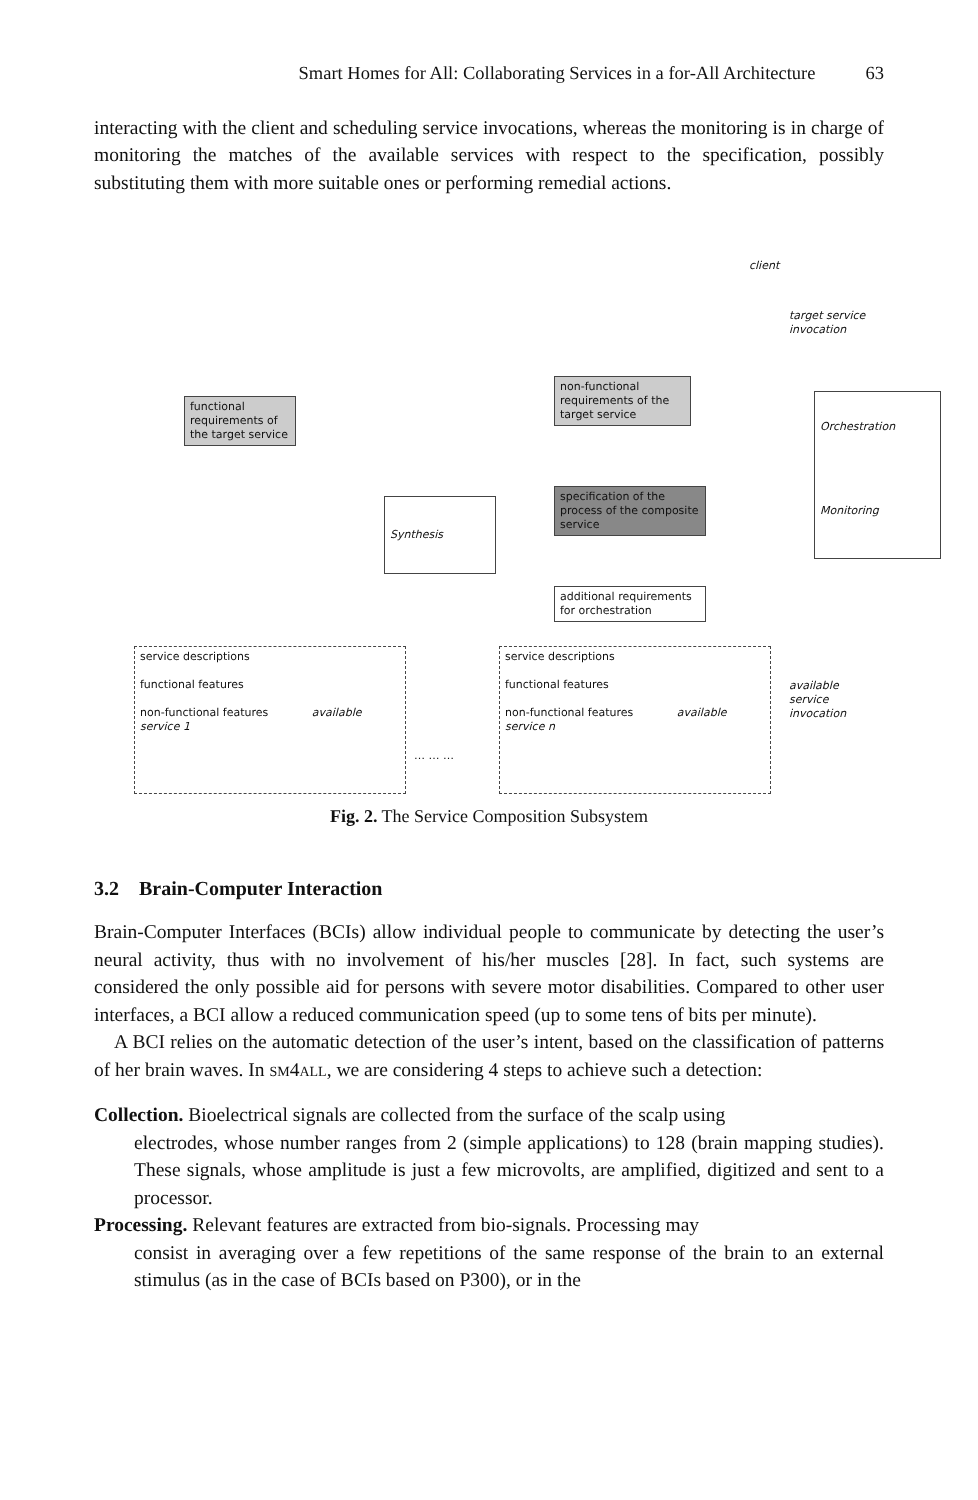Smart Homes for All: Collaborating Services in a for-All Architecture 63
interacting with the client and scheduling service invocations, whereas the monitoring is in charge of monitoring the matches of the available services with respect to the specification, possibly substituting them with more suitable ones or performing remedial actions.
client
target service invocation
functional requirements of the target service
Synthesis
non-functional requirements of the target service
specification of the process of the composite service
additional requirements for orchestration
Orchestration
Monitoring
service descriptions
functional features
non-functional features available service 1
… … …
service descriptions
functional features
non-functional features available service n
available service invocation
Fig. 2. The Service Composition Subsystem
3.2 Brain-Computer Interaction
Brain-Computer Interfaces (BCIs) allow individual people to communicate by detecting the user’s neural activity, thus with no involvement of his/her muscles [28]. In fact, such systems are considered the only possible aid for persons with severe motor disabilities. Compared to other user interfaces, a BCI allow a reduced communication speed (up to some tens of bits per minute).
A BCI relies on the automatic detection of the user’s intent, based on the classification of patterns of her brain waves. In sm4all, we are considering 4 steps to achieve such a detection:
Collection. Bioelectrical signals are collected from the surface of the scalp using
electrodes, whose number ranges from 2 (simple applications) to 128 (brain mapping studies). These signals, whose amplitude is just a few microvolts, are amplified, digitized and sent to a processor.
Processing. Relevant features are extracted from bio-signals. Processing may
consist in averaging over a few repetitions of the same response of the brain to an external stimulus (as in the case of BCIs based on P300), or in the